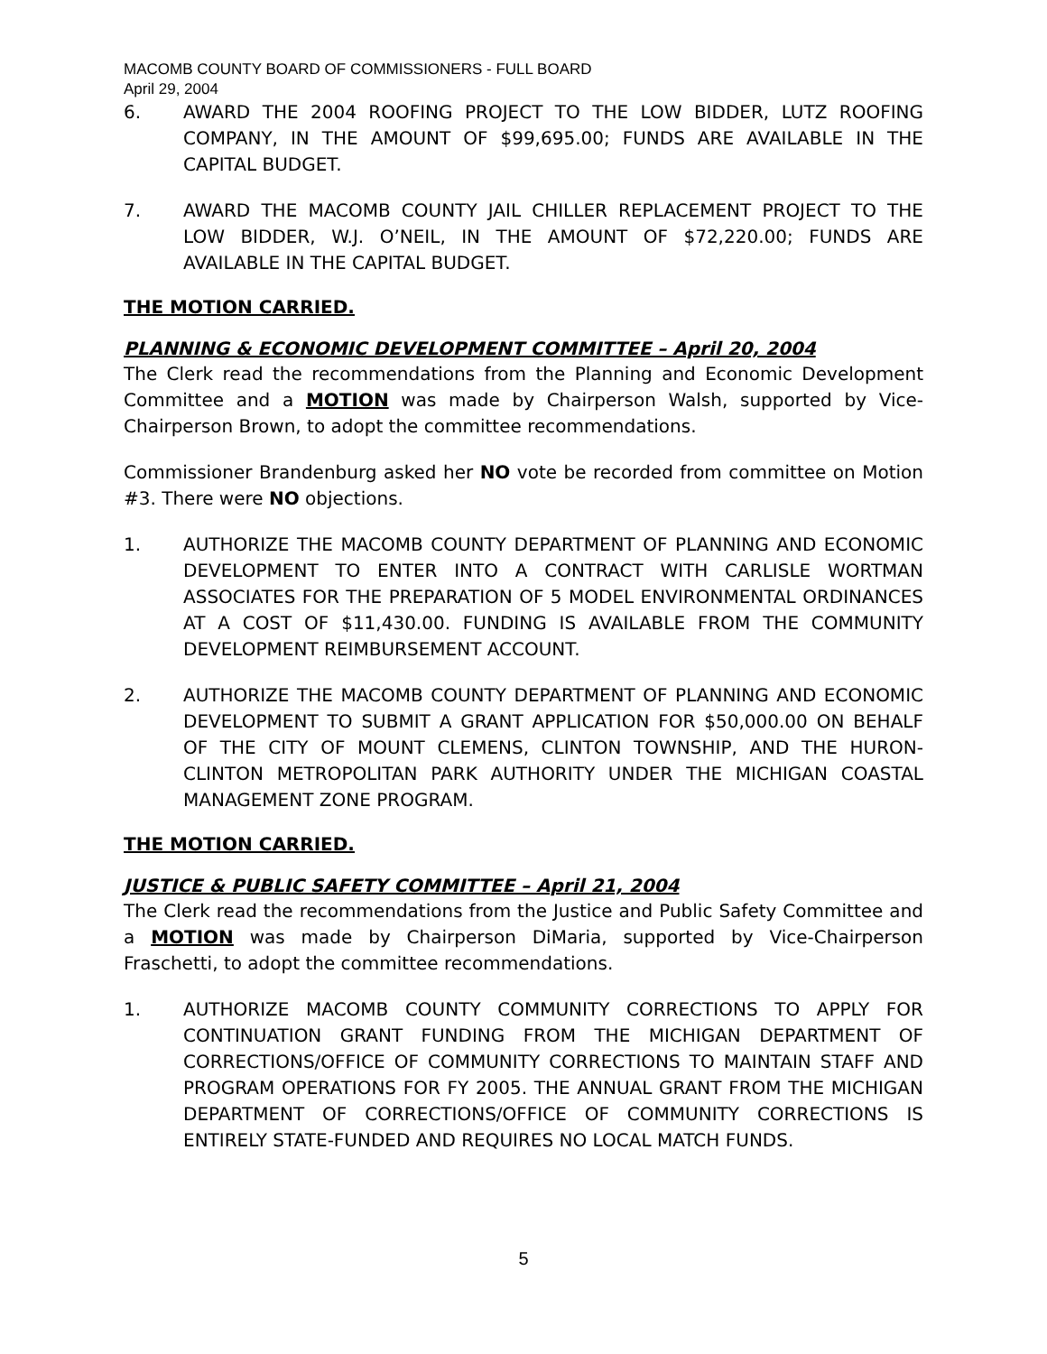MACOMB COUNTY BOARD OF COMMISSIONERS - FULL BOARD
April 29, 2004
6. AWARD THE 2004 ROOFING PROJECT TO THE LOW BIDDER, LUTZ ROOFING COMPANY, IN THE AMOUNT OF $99,695.00; FUNDS ARE AVAILABLE IN THE CAPITAL BUDGET.
7. AWARD THE MACOMB COUNTY JAIL CHILLER REPLACEMENT PROJECT TO THE LOW BIDDER, W.J. O’NEIL, IN THE AMOUNT OF $72,220.00; FUNDS ARE AVAILABLE IN THE CAPITAL BUDGET.
THE MOTION CARRIED.
PLANNING & ECONOMIC DEVELOPMENT COMMITTEE – April 20, 2004
The Clerk read the recommendations from the Planning and Economic Development Committee and a MOTION was made by Chairperson Walsh, supported by Vice-Chairperson Brown, to adopt the committee recommendations.
Commissioner Brandenburg asked her NO vote be recorded from committee on Motion #3. There were NO objections.
1. AUTHORIZE THE MACOMB COUNTY DEPARTMENT OF PLANNING AND ECONOMIC DEVELOPMENT TO ENTER INTO A CONTRACT WITH CARLISLE WORTMAN ASSOCIATES FOR THE PREPARATION OF 5 MODEL ENVIRONMENTAL ORDINANCES AT A COST OF $11,430.00. FUNDING IS AVAILABLE FROM THE COMMUNITY DEVELOPMENT REIMBURSEMENT ACCOUNT.
2. AUTHORIZE THE MACOMB COUNTY DEPARTMENT OF PLANNING AND ECONOMIC DEVELOPMENT TO SUBMIT A GRANT APPLICATION FOR $50,000.00 ON BEHALF OF THE CITY OF MOUNT CLEMENS, CLINTON TOWNSHIP, AND THE HURON-CLINTON METROPOLITAN PARK AUTHORITY UNDER THE MICHIGAN COASTAL MANAGEMENT ZONE PROGRAM.
THE MOTION CARRIED.
JUSTICE & PUBLIC SAFETY COMMITTEE – April 21, 2004
The Clerk read the recommendations from the Justice and Public Safety Committee and a MOTION was made by Chairperson DiMaria, supported by Vice-Chairperson Fraschetti, to adopt the committee recommendations.
1. AUTHORIZE MACOMB COUNTY COMMUNITY CORRECTIONS TO APPLY FOR CONTINUATION GRANT FUNDING FROM THE MICHIGAN DEPARTMENT OF CORRECTIONS/OFFICE OF COMMUNITY CORRECTIONS TO MAINTAIN STAFF AND PROGRAM OPERATIONS FOR FY 2005. THE ANNUAL GRANT FROM THE MICHIGAN DEPARTMENT OF CORRECTIONS/OFFICE OF COMMUNITY CORRECTIONS IS ENTIRELY STATE-FUNDED AND REQUIRES NO LOCAL MATCH FUNDS.
5